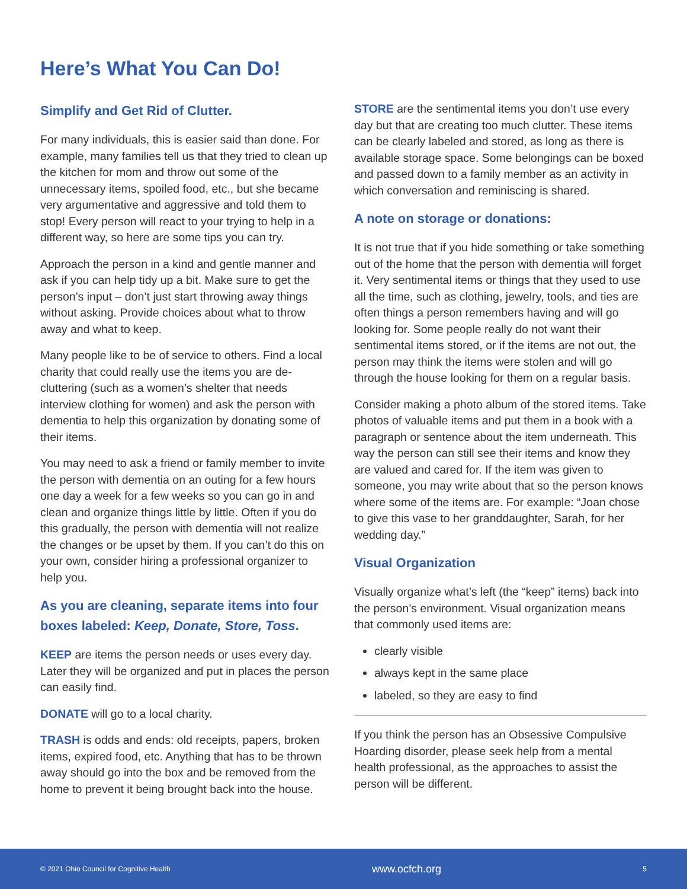Here’s What You Can Do!
Simplify and Get Rid of Clutter.
For many individuals, this is easier said than done. For example, many families tell us that they tried to clean up the kitchen for mom and throw out some of the unnecessary items, spoiled food, etc., but she became very argumentative and aggressive and told them to stop! Every person will react to your trying to help in a different way, so here are some tips you can try.
Approach the person in a kind and gentle manner and ask if you can help tidy up a bit. Make sure to get the person’s input – don’t just start throwing away things without asking. Provide choices about what to throw away and what to keep.
Many people like to be of service to others. Find a local charity that could really use the items you are de-cluttering (such as a women’s shelter that needs interview clothing for women) and ask the person with dementia to help this organization by donating some of their items.
You may need to ask a friend or family member to invite the person with dementia on an outing for a few hours one day a week for a few weeks so you can go in and clean and organize things little by little. Often if you do this gradually, the person with dementia will not realize the changes or be upset by them. If you can’t do this on your own, consider hiring a professional organizer to help you.
As you are cleaning, separate items into four boxes labeled: Keep, Donate, Store, Toss.
KEEP are items the person needs or uses every day. Later they will be organized and put in places the person can easily find.
DONATE will go to a local charity.
TRASH is odds and ends: old receipts, papers, broken items, expired food, etc. Anything that has to be thrown away should go into the box and be removed from the home to prevent it being brought back into the house.
STORE are the sentimental items you don’t use every day but that are creating too much clutter. These items can be clearly labeled and stored, as long as there is available storage space. Some belongings can be boxed and passed down to a family member as an activity in which conversation and reminiscing is shared.
A note on storage or donations:
It is not true that if you hide something or take something out of the home that the person with dementia will forget it. Very sentimental items or things that they used to use all the time, such as clothing, jewelry, tools, and ties are often things a person remembers having and will go looking for. Some people really do not want their sentimental items stored, or if the items are not out, the person may think the items were stolen and will go through the house looking for them on a regular basis.
Consider making a photo album of the stored items. Take photos of valuable items and put them in a book with a paragraph or sentence about the item underneath. This way the person can still see their items and know they are valued and cared for. If the item was given to someone, you may write about that so the person knows where some of the items are. For example: “Joan chose to give this vase to her granddaughter, Sarah, for her wedding day.”
Visual Organization
Visually organize what’s left (the “keep” items) back into the person’s environment. Visual organization means that commonly used items are:
clearly visible
always kept in the same place
labeled, so they are easy to find
If you think the person has an Obsessive Compulsive Hoarding disorder, please seek help from a mental health professional, as the approaches to assist the person will be different.
© 2021 Ohio Council for Cognitive Health www.ocfch.org 5